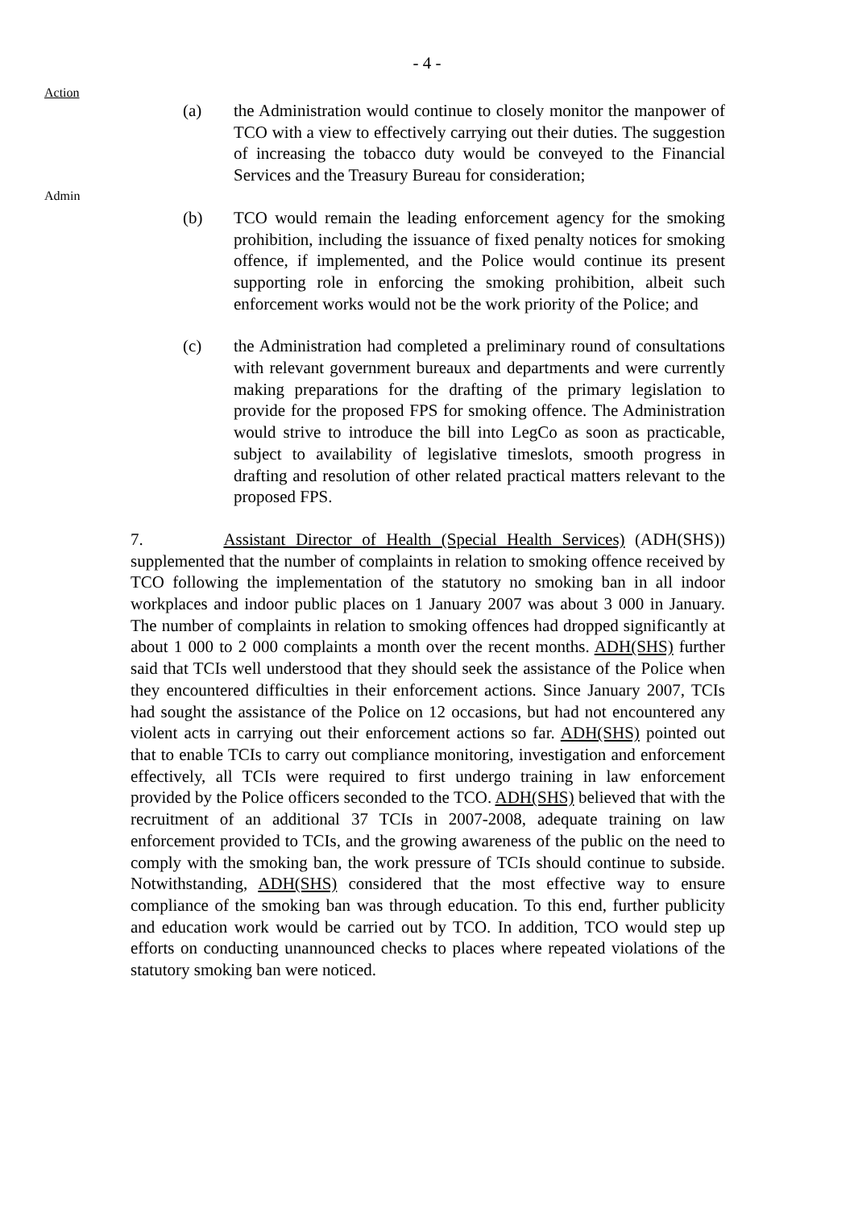- 4 -
Action
Admin
(a) the Administration would continue to closely monitor the manpower of TCO with a view to effectively carrying out their duties. The suggestion of increasing the tobacco duty would be conveyed to the Financial Services and the Treasury Bureau for consideration;
(b) TCO would remain the leading enforcement agency for the smoking prohibition, including the issuance of fixed penalty notices for smoking offence, if implemented, and the Police would continue its present supporting role in enforcing the smoking prohibition, albeit such enforcement works would not be the work priority of the Police; and
(c) the Administration had completed a preliminary round of consultations with relevant government bureaux and departments and were currently making preparations for the drafting of the primary legislation to provide for the proposed FPS for smoking offence. The Administration would strive to introduce the bill into LegCo as soon as practicable, subject to availability of legislative timeslots, smooth progress in drafting and resolution of other related practical matters relevant to the proposed FPS.
7. Assistant Director of Health (Special Health Services) (ADH(SHS)) supplemented that the number of complaints in relation to smoking offence received by TCO following the implementation of the statutory no smoking ban in all indoor workplaces and indoor public places on 1 January 2007 was about 3 000 in January. The number of complaints in relation to smoking offences had dropped significantly at about 1 000 to 2 000 complaints a month over the recent months. ADH(SHS) further said that TCIs well understood that they should seek the assistance of the Police when they encountered difficulties in their enforcement actions. Since January 2007, TCIs had sought the assistance of the Police on 12 occasions, but had not encountered any violent acts in carrying out their enforcement actions so far. ADH(SHS) pointed out that to enable TCIs to carry out compliance monitoring, investigation and enforcement effectively, all TCIs were required to first undergo training in law enforcement provided by the Police officers seconded to the TCO. ADH(SHS) believed that with the recruitment of an additional 37 TCIs in 2007-2008, adequate training on law enforcement provided to TCIs, and the growing awareness of the public on the need to comply with the smoking ban, the work pressure of TCIs should continue to subside. Notwithstanding, ADH(SHS) considered that the most effective way to ensure compliance of the smoking ban was through education. To this end, further publicity and education work would be carried out by TCO. In addition, TCO would step up efforts on conducting unannounced checks to places where repeated violations of the statutory smoking ban were noticed.